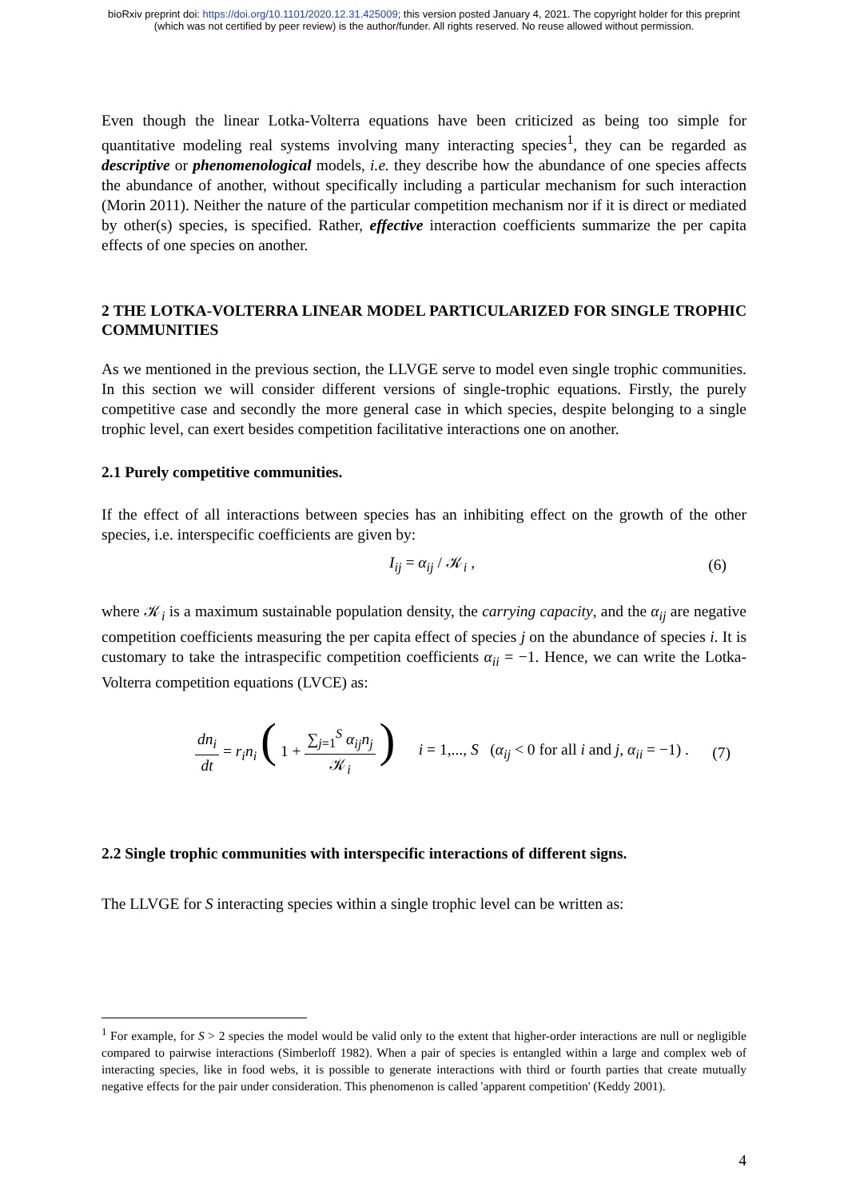bioRxiv preprint doi: https://doi.org/10.1101/2020.12.31.425009; this version posted January 4, 2021. The copyright holder for this preprint
(which was not certified by peer review) is the author/funder. All rights reserved. No reuse allowed without permission.
Even though the linear Lotka-Volterra equations have been criticized as being too simple for quantitative modeling real systems involving many interacting species<sup>1</sup>, they can be regarded as descriptive or phenomenological models, i.e. they describe how the abundance of one species affects the abundance of another, without specifically including a particular mechanism for such interaction (Morin 2011). Neither the nature of the particular competition mechanism nor if it is direct or mediated by other(s) species, is specified. Rather, effective interaction coefficients summarize the per capita effects of one species on another.
2 THE LOTKA-VOLTERRA LINEAR MODEL PARTICULARIZED FOR SINGLE TROPHIC COMMUNITIES
As we mentioned in the previous section, the LLVGE serve to model even single trophic communities. In this section we will consider different versions of single-trophic equations. Firstly, the purely competitive case and secondly the more general case in which species, despite belonging to a single trophic level, can exert besides competition facilitative interactions one on another.
2.1 Purely competitive communities.
If the effect of all interactions between species has an inhibiting effect on the growth of the other species, i.e. interspecific coefficients are given by:
I<sub>ij</sub> = α<sub>ij</sub> / 𝒦<sub>i</sub> , (6)
where 𝒦<sub>i</sub> is a maximum sustainable population density, the carrying capacity, and the α<sub>ij</sub> are negative competition coefficients measuring the per capita effect of species j on the abundance of species i. It is customary to take the intraspecific competition coefficients α<sub>ii</sub> = −1. Hence, we can write the Lotka-Volterra competition equations (LVCE) as:
dn<sub>i</sub> dt = r<sub>i</sub>n<sub>i</sub> ( 1 + ∑<sub>j=1</sub><sup>S</sup> α<sub>ij</sub>n<sub>j</sub> 𝒦<sub>i</sub> ) i = 1,..., S (α<sub>ij</sub> < 0 for all i and j, α<sub>ii</sub> = −1) . (7)
2.2 Single trophic communities with interspecific interactions of different signs.
The LLVGE for S interacting species within a single trophic level can be written as:
<sup>1</sup> For example, for S > 2 species the model would be valid only to the extent that higher-order interactions are null or negligible compared to pairwise interactions (Simberloff 1982). When a pair of species is entangled within a large and complex web of interacting species, like in food webs, it is possible to generate interactions with third or fourth parties that create mutually negative effects for the pair under consideration. This phenomenon is called 'apparent competition' (Keddy 2001).
4